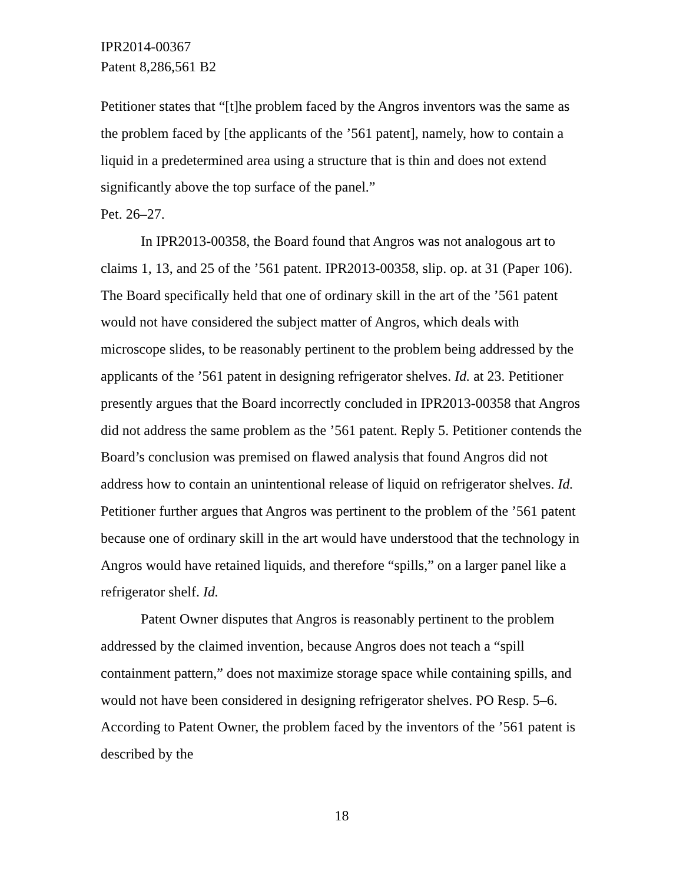IPR2014-00367
Patent 8,286,561 B2
Petitioner states that “[t]he problem faced by the Angros inventors was the same as the problem faced by [the applicants of the ’561 patent], namely, how to contain a liquid in a predetermined area using a structure that is thin and does not extend significantly above the top surface of the panel.”
Pet. 26–27.
In IPR2013-00358, the Board found that Angros was not analogous art to claims 1, 13, and 25 of the ’561 patent. IPR2013-00358, slip. op. at 31 (Paper 106). The Board specifically held that one of ordinary skill in the art of the ’561 patent would not have considered the subject matter of Angros, which deals with microscope slides, to be reasonably pertinent to the problem being addressed by the applicants of the ’561 patent in designing refrigerator shelves. Id. at 23. Petitioner presently argues that the Board incorrectly concluded in IPR2013-00358 that Angros did not address the same problem as the ’561 patent. Reply 5. Petitioner contends the Board’s conclusion was premised on flawed analysis that found Angros did not address how to contain an unintentional release of liquid on refrigerator shelves. Id. Petitioner further argues that Angros was pertinent to the problem of the ’561 patent because one of ordinary skill in the art would have understood that the technology in Angros would have retained liquids, and therefore “spills,” on a larger panel like a refrigerator shelf. Id.
Patent Owner disputes that Angros is reasonably pertinent to the problem addressed by the claimed invention, because Angros does not teach a “spill containment pattern,” does not maximize storage space while containing spills, and would not have been considered in designing refrigerator shelves. PO Resp. 5–6. According to Patent Owner, the problem faced by the inventors of the ’561 patent is described by the
18